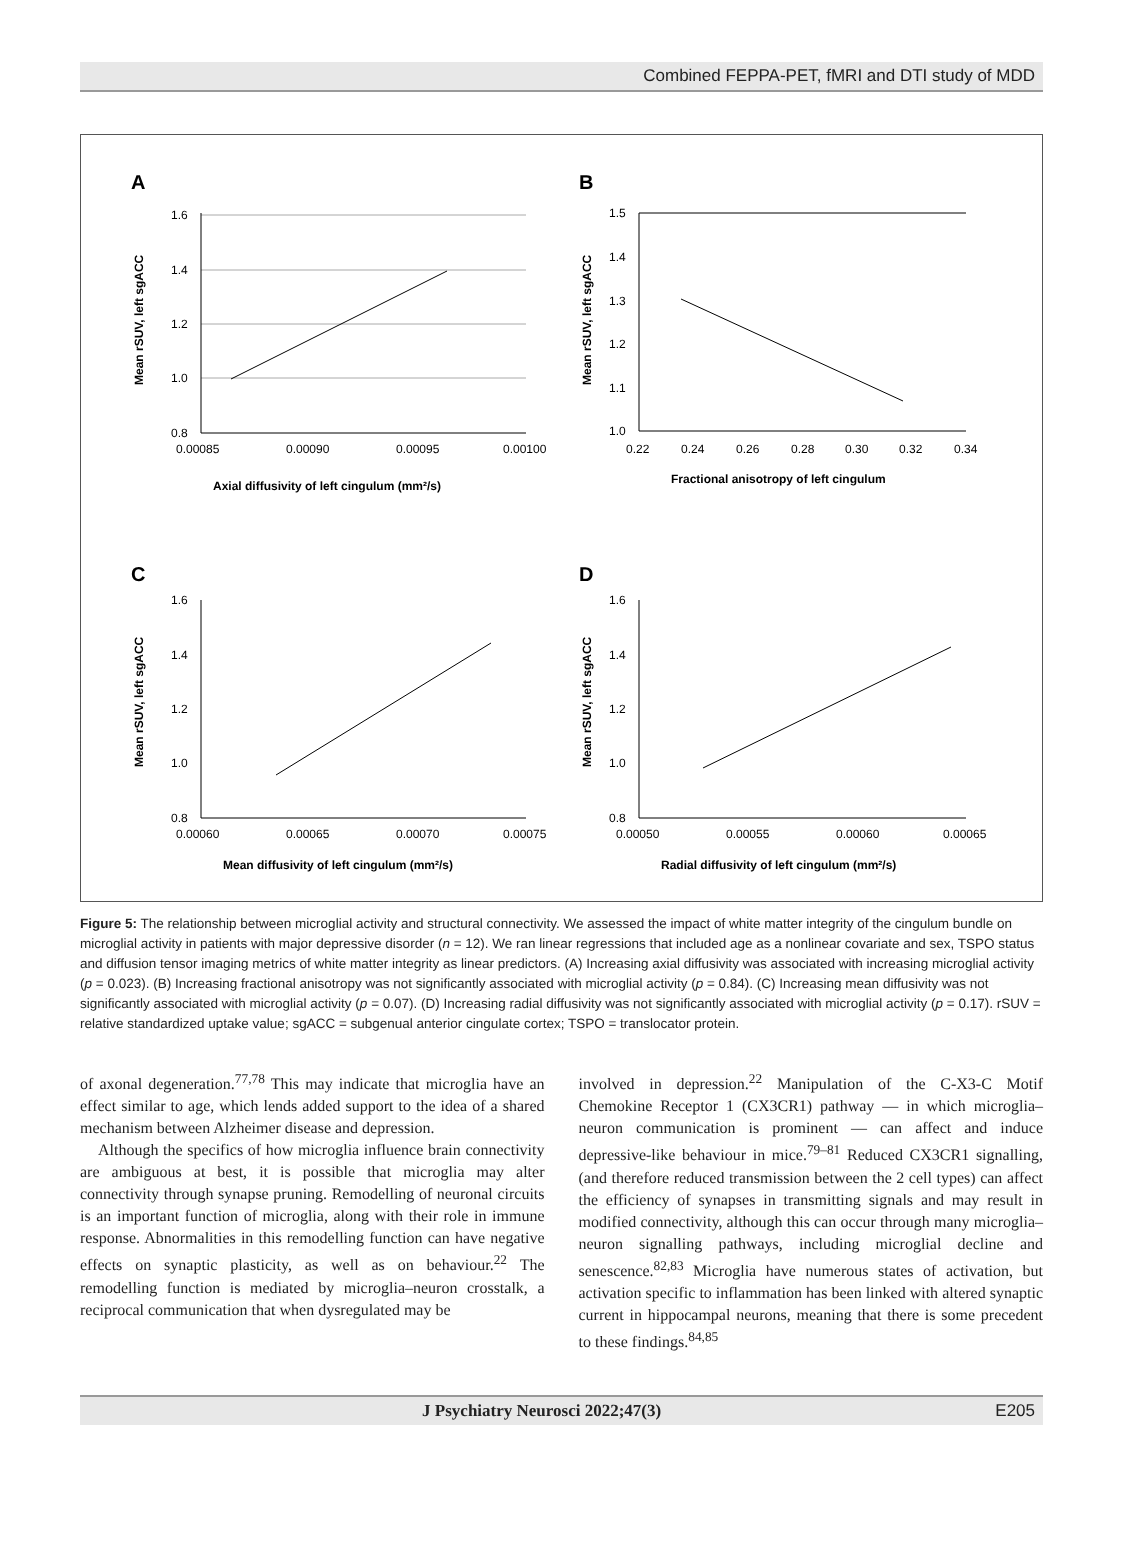Combined FEPPA-PET, fMRI and DTI study of MDD
A
1.6
1.4
1.2
1.0
0.8
0.00085
0.00090
0.00095
0.00100
Axial diffusivity of left cingulum (mm²/s)
Mean rSUV, left sgACC
B
1.5
1.4
1.3
1.2
1.1
1.0
0.22
0.24
0.26
0.28
0.30
0.32
0.34
Fractional anisotropy of left cingulum
Mean rSUV, left sgACC
C
1.6
1.4
1.2
1.0
0.8
0.00060
0.00065
0.00070
0.00075
Mean diffusivity of left cingulum (mm²/s)
Mean rSUV, left sgACC
D
1.6
1.4
1.2
1.0
0.8
0.00050
0.00055
0.00060
0.00065
Radial diffusivity of left cingulum (mm²/s)
Mean rSUV, left sgACC
Figure 5: The relationship between microglial activity and structural connectivity. We assessed the impact of white matter integrity of the cingulum bundle on microglial activity in patients with major depressive disorder (n = 12). We ran linear regressions that included age as a nonlinear covariate and sex, TSPO status and diffusion tensor imaging metrics of white matter integrity as linear predictors. (A) Increasing axial diffusivity was associated with increasing microglial activity (p = 0.023). (B) Increasing fractional anisotropy was not significantly associated with microglial activity (p = 0.84). (C) Increasing mean diffusivity was not significantly associated with microglial activity (p = 0.07). (D) Increasing radial diffusivity was not significantly associated with microglial activity (p = 0.17). rSUV = relative standardized uptake value; sgACC = subgenual anterior cingulate cortex; TSPO = translocator protein.
of axonal degeneration.<sup>77,78</sup> This may indicate that microglia have an effect similar to age, which lends added support to the idea of a shared mechanism between Alzheimer disease and depression.
Although the specifics of how microglia influence brain connectivity are ambiguous at best, it is possible that microglia may alter connectivity through synapse pruning. Remodelling of neuronal circuits is an important function of microglia, along with their role in immune response. Abnormalities in this remodelling function can have negative effects on synaptic plasticity, as well as on behaviour.<sup>22</sup> The remodelling function is mediated by microglia–neuron crosstalk, a reciprocal communication that when dysregulated may be
involved in depression.<sup>22</sup> Manipulation of the C-X3-C Motif Chemokine Receptor 1 (CX3CR1) pathway — in which microglia–neuron communication is prominent — can affect and induce depressive-like behaviour in mice.<sup>79–81</sup> Reduced CX3CR1 signalling, (and therefore reduced transmission between the 2 cell types) can affect the efficiency of synapses in transmitting signals and may result in modified connectivity, although this can occur through many microglia–neuron signalling pathways, including microglial decline and senescence.<sup>82,83</sup> Microglia have numerous states of activation, but activation specific to inflammation has been linked with altered synaptic current in hippocampal neurons, meaning that there is some precedent to these findings.<sup>84,85</sup>
J Psychiatry Neurosci 2022;47(3) E205